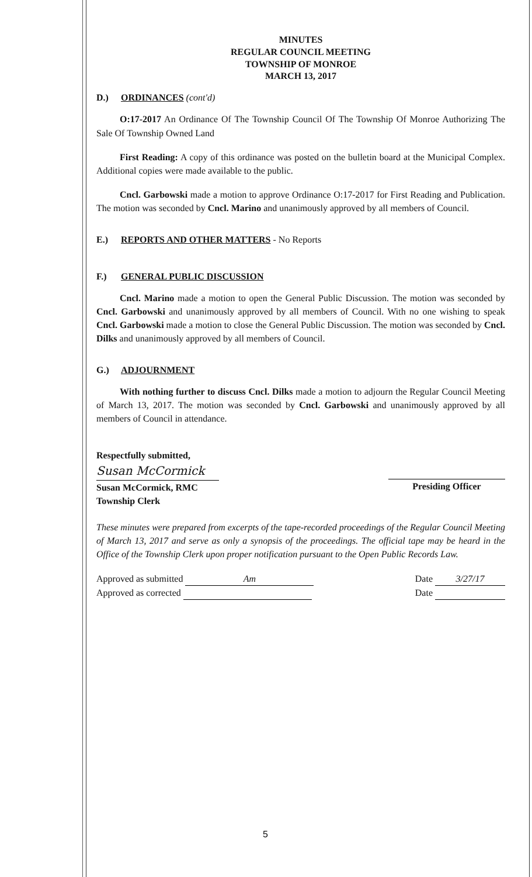MINUTES
REGULAR COUNCIL MEETING
TOWNSHIP OF MONROE
MARCH 13, 2017
D.) ORDINANCES (cont'd)
O:17-2017 An Ordinance Of The Township Council Of The Township Of Monroe Authorizing The Sale Of Township Owned Land
First Reading: A copy of this ordinance was posted on the bulletin board at the Municipal Complex. Additional copies were made available to the public.
Cncl. Garbowski made a motion to approve Ordinance O:17-2017 for First Reading and Publication. The motion was seconded by Cncl. Marino and unanimously approved by all members of Council.
E.) REPORTS AND OTHER MATTERS - No Reports
F.) GENERAL PUBLIC DISCUSSION
Cncl. Marino made a motion to open the General Public Discussion. The motion was seconded by Cncl. Garbowski and unanimously approved by all members of Council. With no one wishing to speak Cncl. Garbowski made a motion to close the General Public Discussion. The motion was seconded by Cncl. Dilks and unanimously approved by all members of Council.
G.) ADJOURNMENT
With nothing further to discuss Cncl. Dilks made a motion to adjourn the Regular Council Meeting of March 13, 2017. The motion was seconded by Cncl. Garbowski and unanimously approved by all members of Council in attendance.
Respectfully submitted,
Susan McCormick
Susan McCormick, RMC
Township Clerk
Presiding Officer
These minutes were prepared from excerpts of the tape-recorded proceedings of the Regular Council Meeting of March 13, 2017 and serve as only a synopsis of the proceedings. The official tape may be heard in the Office of the Township Clerk upon proper notification pursuant to the Open Public Records Law.
Approved as submitted Am Date 3/27/17
Approved as corrected Date
5